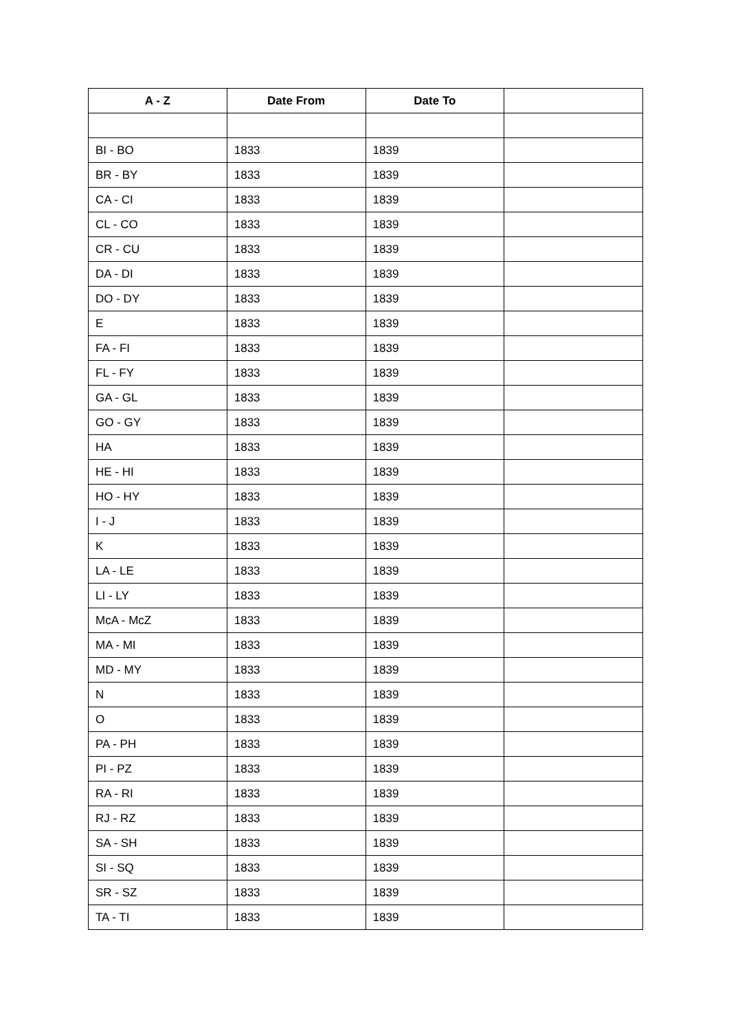| A - Z | Date From | Date To | |
| --- | --- | --- | --- |
| BI - BO | 1833 | 1839 | |
| BR - BY | 1833 | 1839 | |
| CA - CI | 1833 | 1839 | |
| CL - CO | 1833 | 1839 | |
| CR - CU | 1833 | 1839 | |
| DA - DI | 1833 | 1839 | |
| DO - DY | 1833 | 1839 | |
| E | 1833 | 1839 | |
| FA - FI | 1833 | 1839 | |
| FL - FY | 1833 | 1839 | |
| GA - GL | 1833 | 1839 | |
| GO - GY | 1833 | 1839 | |
| HA | 1833 | 1839 | |
| HE - HI | 1833 | 1839 | |
| HO - HY | 1833 | 1839 | |
| I - J | 1833 | 1839 | |
| K | 1833 | 1839 | |
| LA - LE | 1833 | 1839 | |
| LI - LY | 1833 | 1839 | |
| McA - McZ | 1833 | 1839 | |
| MA - MI | 1833 | 1839 | |
| MD - MY | 1833 | 1839 | |
| N | 1833 | 1839 | |
| O | 1833 | 1839 | |
| PA - PH | 1833 | 1839 | |
| PI - PZ | 1833 | 1839 | |
| RA - RI | 1833 | 1839 | |
| RJ - RZ | 1833 | 1839 | |
| SA - SH | 1833 | 1839 | |
| SI - SQ | 1833 | 1839 | |
| SR - SZ | 1833 | 1839 | |
| TA - TI | 1833 | 1839 | |